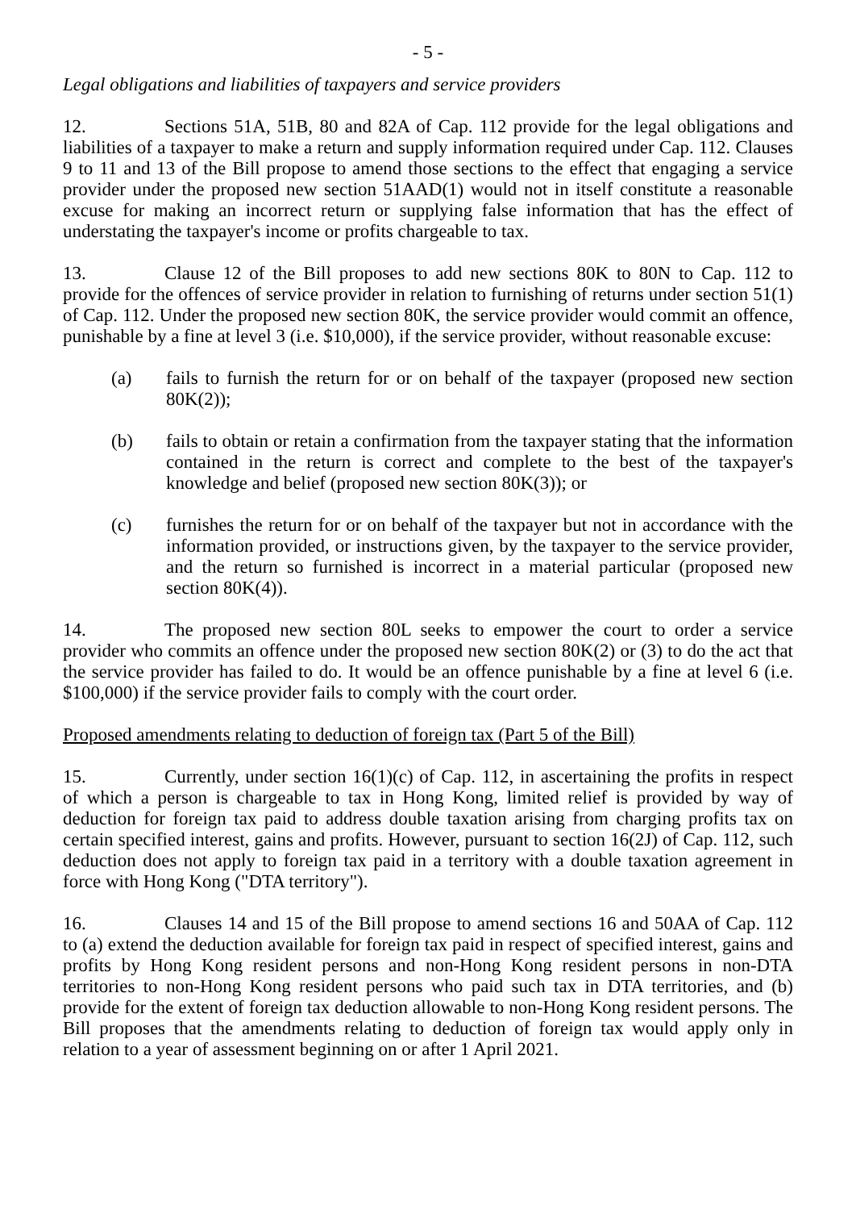- 5 -
Legal obligations and liabilities of taxpayers and service providers
12. Sections 51A, 51B, 80 and 82A of Cap. 112 provide for the legal obligations and liabilities of a taxpayer to make a return and supply information required under Cap. 112. Clauses 9 to 11 and 13 of the Bill propose to amend those sections to the effect that engaging a service provider under the proposed new section 51AAD(1) would not in itself constitute a reasonable excuse for making an incorrect return or supplying false information that has the effect of understating the taxpayer's income or profits chargeable to tax.
13. Clause 12 of the Bill proposes to add new sections 80K to 80N to Cap. 112 to provide for the offences of service provider in relation to furnishing of returns under section 51(1) of Cap. 112. Under the proposed new section 80K, the service provider would commit an offence, punishable by a fine at level 3 (i.e. $10,000), if the service provider, without reasonable excuse:
(a) fails to furnish the return for or on behalf of the taxpayer (proposed new section 80K(2));
(b) fails to obtain or retain a confirmation from the taxpayer stating that the information contained in the return is correct and complete to the best of the taxpayer's knowledge and belief (proposed new section 80K(3)); or
(c) furnishes the return for or on behalf of the taxpayer but not in accordance with the information provided, or instructions given, by the taxpayer to the service provider, and the return so furnished is incorrect in a material particular (proposed new section 80K(4)).
14. The proposed new section 80L seeks to empower the court to order a service provider who commits an offence under the proposed new section 80K(2) or (3) to do the act that the service provider has failed to do. It would be an offence punishable by a fine at level 6 (i.e. $100,000) if the service provider fails to comply with the court order.
Proposed amendments relating to deduction of foreign tax (Part 5 of the Bill)
15. Currently, under section 16(1)(c) of Cap. 112, in ascertaining the profits in respect of which a person is chargeable to tax in Hong Kong, limited relief is provided by way of deduction for foreign tax paid to address double taxation arising from charging profits tax on certain specified interest, gains and profits. However, pursuant to section 16(2J) of Cap. 112, such deduction does not apply to foreign tax paid in a territory with a double taxation agreement in force with Hong Kong ("DTA territory").
16. Clauses 14 and 15 of the Bill propose to amend sections 16 and 50AA of Cap. 112 to (a) extend the deduction available for foreign tax paid in respect of specified interest, gains and profits by Hong Kong resident persons and non-Hong Kong resident persons in non-DTA territories to non-Hong Kong resident persons who paid such tax in DTA territories, and (b) provide for the extent of foreign tax deduction allowable to non-Hong Kong resident persons. The Bill proposes that the amendments relating to deduction of foreign tax would apply only in relation to a year of assessment beginning on or after 1 April 2021.